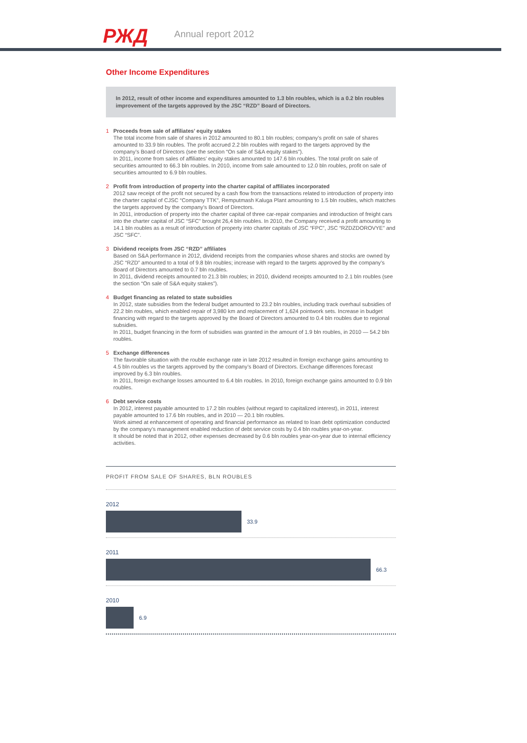РЖД Annual report 2012
Other Income Expenditures
In 2012, result of other income and expenditures amounted to 1.3 bln roubles, which is a 0.2 bln roubles improvement of the targets approved by the JSC “RZD” Board of Directors.
1 Proceeds from sale of affiliates’ equity stakes
The total income from sale of shares in 2012 amounted to 80.1 bln roubles; company’s profit on sale of shares amounted to 33.9 bln roubles. The profit accrued 2.2 bln roubles with regard to the targets approved by the company’s Board of Directors (see the section “On sale of S&A equity stakes”).
In 2011, income from sales of affiliates’ equity stakes amounted to 147.6 bln roubles. The total profit on sale of securities amounted to 66.3 bln roubles. In 2010, income from sale amounted to 12.0 bln roubles, profit on sale of securities amounted to 6.9 bln roubles.
2 Profit from introduction of property into the charter capital of affiliates incorporated
2012 saw receipt of the profit not secured by a cash flow from the transactions related to introduction of property into the charter capital of CJSC “Company TTK”, Remputmash Kaluga Plant amounting to 1.5 bln roubles, which matches the targets approved by the company’s Board of Directors.
In 2011, introduction of property into the charter capital of three car-repair companies and introduction of freight cars into the charter capital of JSC “SFC” brought 26,4 bln roubles. In 2010, the Company received a profit amounting to 14.1 bln roubles as a result of introduction of property into charter capitals of JSC “FPC”, JSC “RZDZDOROVYE” and JSC “SFC”.
3 Dividend receipts from JSC “RZD” affiliates
Based on S&A performance in 2012, dividend receipts from the companies whose shares and stocks are owned by JSC “RZD” amounted to a total of 9.8 bln roubles; increase with regard to the targets approved by the company’s Board of Directors amounted to 0.7 bln roubles.
In 2011, dividend receipts amounted to 21.3 bln roubles; in 2010, dividend receipts amounted to 2.1 bln roubles (see the section “On sale of S&A equity stakes”).
4 Budget financing as related to state subsidies
In 2012, state subsidies from the federal budget amounted to 23.2 bln roubles, including track overhaul subsidies of 22.2 bln roubles, which enabled repair of 3,980 km and replacement of 1,624 pointwork sets. Increase in budget financing with regard to the targets approved by the Board of Directors amounted to 0.4 bln roubles due to regional subsidies.
In 2011, budget financing in the form of subsidies was granted in the amount of 1.9 bln roubles, in 2010 — 54.2 bln roubles.
5 Exchange differences
The favorable situation with the rouble exchange rate in late 2012 resulted in foreign exchange gains amounting to 4.5 bln roubles vs the targets approved by the company’s Board of Directors. Exchange differences forecast improved by 6.3 bln roubles.
In 2011, foreign exchange losses amounted to 6.4 bln roubles. In 2010, foreign exchange gains amounted to 0.9 bln roubles.
6 Debt service costs
In 2012, interest payable amounted to 17.2 bln roubles (without regard to capitalized interest), in 2011, interest payable amounted to 17.6 bln roubles, and in 2010 — 20.1 bln roubles.
Work aimed at enhancement of operating and financial performance as related to loan debt optimization conducted by the company’s management enabled reduction of debt service costs by 0.4 bln roubles year-on-year.
It should be noted that in 2012, other expenses decreased by 0.6 bln roubles year-on-year due to internal efficiency activities.
PROFIT FROM SALE OF SHARES, BLN ROUBLES
2012
33.9
2011
66.3
2010
6.9